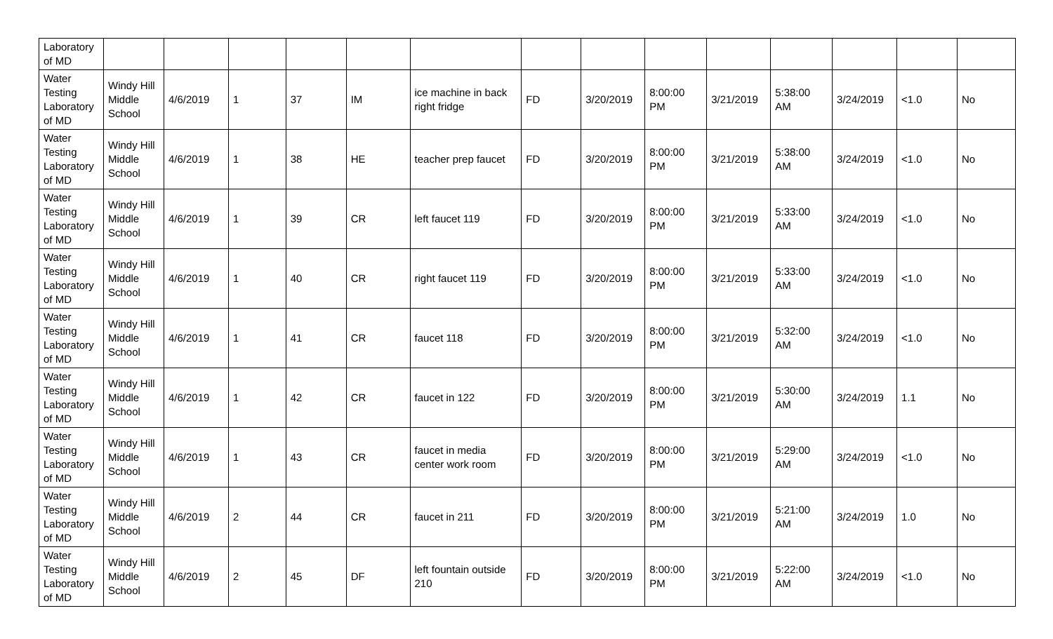| Laboratory of MD | | | | | | | | | | | | | | |
| Water Testing Laboratory of MD | Windy Hill Middle School | 4/6/2019 | 1 | 37 | IM | ice machine in back right fridge | FD | 3/20/2019 | 8:00:00 PM | 3/21/2019 | 5:38:00 AM | 3/24/2019 | <1.0 | No |
| Water Testing Laboratory of MD | Windy Hill Middle School | 4/6/2019 | 1 | 38 | HE | teacher prep faucet | FD | 3/20/2019 | 8:00:00 PM | 3/21/2019 | 5:38:00 AM | 3/24/2019 | <1.0 | No |
| Water Testing Laboratory of MD | Windy Hill Middle School | 4/6/2019 | 1 | 39 | CR | left faucet 119 | FD | 3/20/2019 | 8:00:00 PM | 3/21/2019 | 5:33:00 AM | 3/24/2019 | <1.0 | No |
| Water Testing Laboratory of MD | Windy Hill Middle School | 4/6/2019 | 1 | 40 | CR | right faucet 119 | FD | 3/20/2019 | 8:00:00 PM | 3/21/2019 | 5:33:00 AM | 3/24/2019 | <1.0 | No |
| Water Testing Laboratory of MD | Windy Hill Middle School | 4/6/2019 | 1 | 41 | CR | faucet 118 | FD | 3/20/2019 | 8:00:00 PM | 3/21/2019 | 5:32:00 AM | 3/24/2019 | <1.0 | No |
| Water Testing Laboratory of MD | Windy Hill Middle School | 4/6/2019 | 1 | 42 | CR | faucet in 122 | FD | 3/20/2019 | 8:00:00 PM | 3/21/2019 | 5:30:00 AM | 3/24/2019 | 1.1 | No |
| Water Testing Laboratory of MD | Windy Hill Middle School | 4/6/2019 | 1 | 43 | CR | faucet in media center work room | FD | 3/20/2019 | 8:00:00 PM | 3/21/2019 | 5:29:00 AM | 3/24/2019 | <1.0 | No |
| Water Testing Laboratory of MD | Windy Hill Middle School | 4/6/2019 | 2 | 44 | CR | faucet in 211 | FD | 3/20/2019 | 8:00:00 PM | 3/21/2019 | 5:21:00 AM | 3/24/2019 | 1.0 | No |
| Water Testing Laboratory of MD | Windy Hill Middle School | 4/6/2019 | 2 | 45 | DF | left fountain outside 210 | FD | 3/20/2019 | 8:00:00 PM | 3/21/2019 | 5:22:00 AM | 3/24/2019 | <1.0 | No |